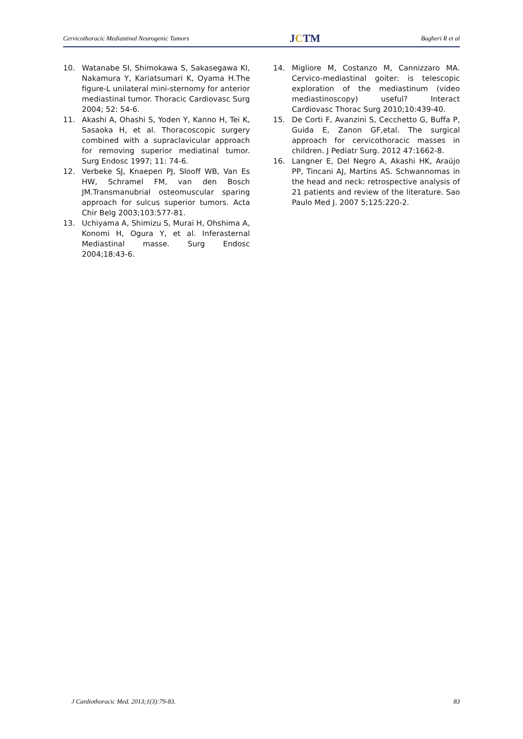Cervicothoracic Mediastinal Neurogenic Tumors
JCTM
Bagheri R et al
10. Watanabe SI, Shimokawa S, Sakasegawa KI, Nakamura Y, Kariatsumari K, Oyama H.The figure-L unilateral mini-sternomy for anterior mediastinal tumor. Thoracic Cardiovasc Surg 2004; 52: 54-6.
11. Akashi A, Ohashi S, Yoden Y, Kanno H, Tei K, Sasaoka H, et al. Thoracoscopic surgery combined with a supraclavicular approach for removing superior mediatinal tumor. Surg Endosc 1997; 11: 74-6.
12. Verbeke SJ, Knaepen PJ, Slooff WB, Van Es HW, Schramel FM, van den Bosch JM.Transmanubrial osteomuscular sparing approach for sulcus superior tumors. Acta Chir Belg 2003;103:577-81.
13. Uchiyama A, Shimizu S, Murai H, Ohshima A, Konomi H, Ogura Y, et al. Inferasternal Mediastinal masse. Surg Endosc 2004;18:43-6.
14. Migliore M, Costanzo M, Cannizzaro MA. Cervico-mediastinal goiter: is telescopic exploration of the mediastinum (video mediastinoscopy) useful? Interact Cardiovasc Thorac Surg 2010;10:439-40.
15. De Corti F, Avanzini S, Cecchetto G, Buffa P, Guida E, Zanon GF,etal. The surgical approach for cervicothoracic masses in children. J Pediatr Surg. 2012 47:1662-8.
16. Langner E, Del Negro A, Akashi HK, Araújo PP, Tincani AJ, Martins AS. Schwannomas in the head and neck: retrospective analysis of 21 patients and review of the literature. Sao Paulo Med J. 2007 5;125:220-2.
J Cardiothoracic Med. 2013;1(3):79-83.
83